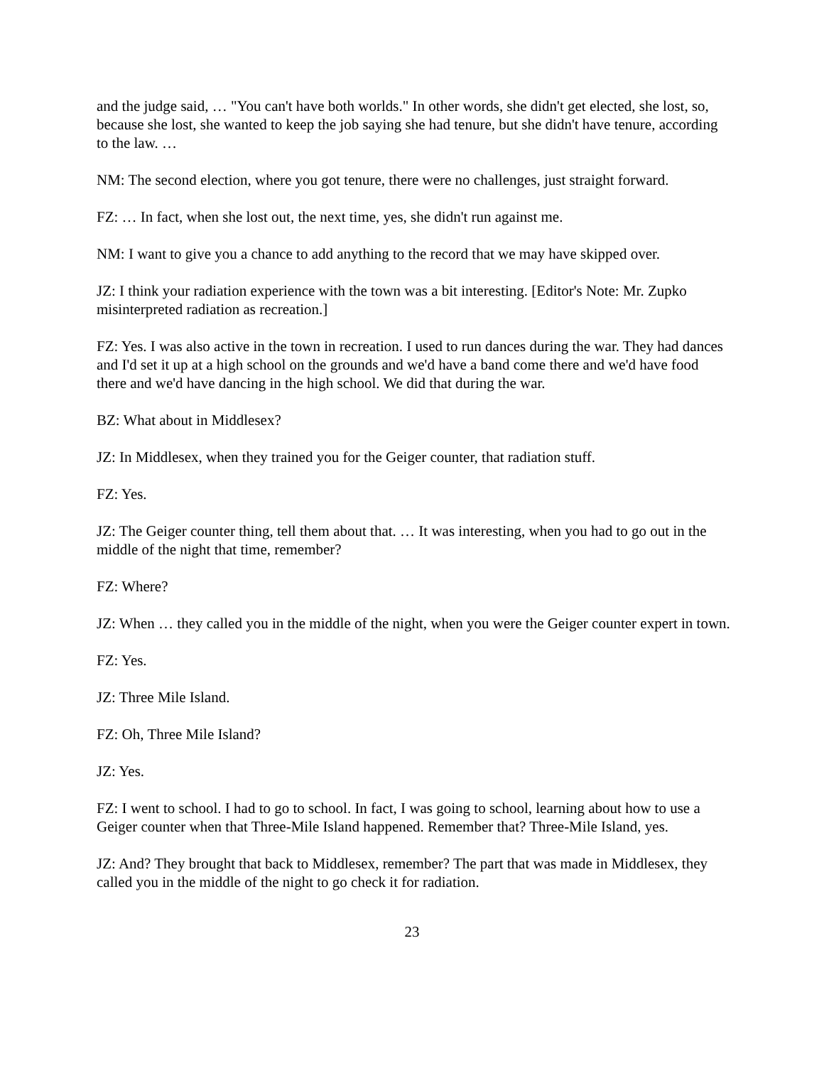and the judge said, … "You can't have both worlds." In other words, she didn't get elected, she lost, so, because she lost, she wanted to keep the job saying she had tenure, but she didn't have tenure, according to the law. …
NM: The second election, where you got tenure, there were no challenges, just straight forward.
FZ: … In fact, when she lost out, the next time, yes, she didn't run against me.
NM: I want to give you a chance to add anything to the record that we may have skipped over.
JZ: I think your radiation experience with the town was a bit interesting. [Editor's Note: Mr. Zupko misinterpreted radiation as recreation.]
FZ: Yes. I was also active in the town in recreation. I used to run dances during the war. They had dances and I'd set it up at a high school on the grounds and we'd have a band come there and we'd have food there and we'd have dancing in the high school. We did that during the war.
BZ: What about in Middlesex?
JZ: In Middlesex, when they trained you for the Geiger counter, that radiation stuff.
FZ: Yes.
JZ: The Geiger counter thing, tell them about that. … It was interesting, when you had to go out in the middle of the night that time, remember?
FZ: Where?
JZ: When … they called you in the middle of the night, when you were the Geiger counter expert in town.
FZ: Yes.
JZ: Three Mile Island.
FZ: Oh, Three Mile Island?
JZ: Yes.
FZ: I went to school. I had to go to school. In fact, I was going to school, learning about how to use a Geiger counter when that Three-Mile Island happened. Remember that? Three-Mile Island, yes.
JZ: And? They brought that back to Middlesex, remember? The part that was made in Middlesex, they called you in the middle of the night to go check it for radiation.
23